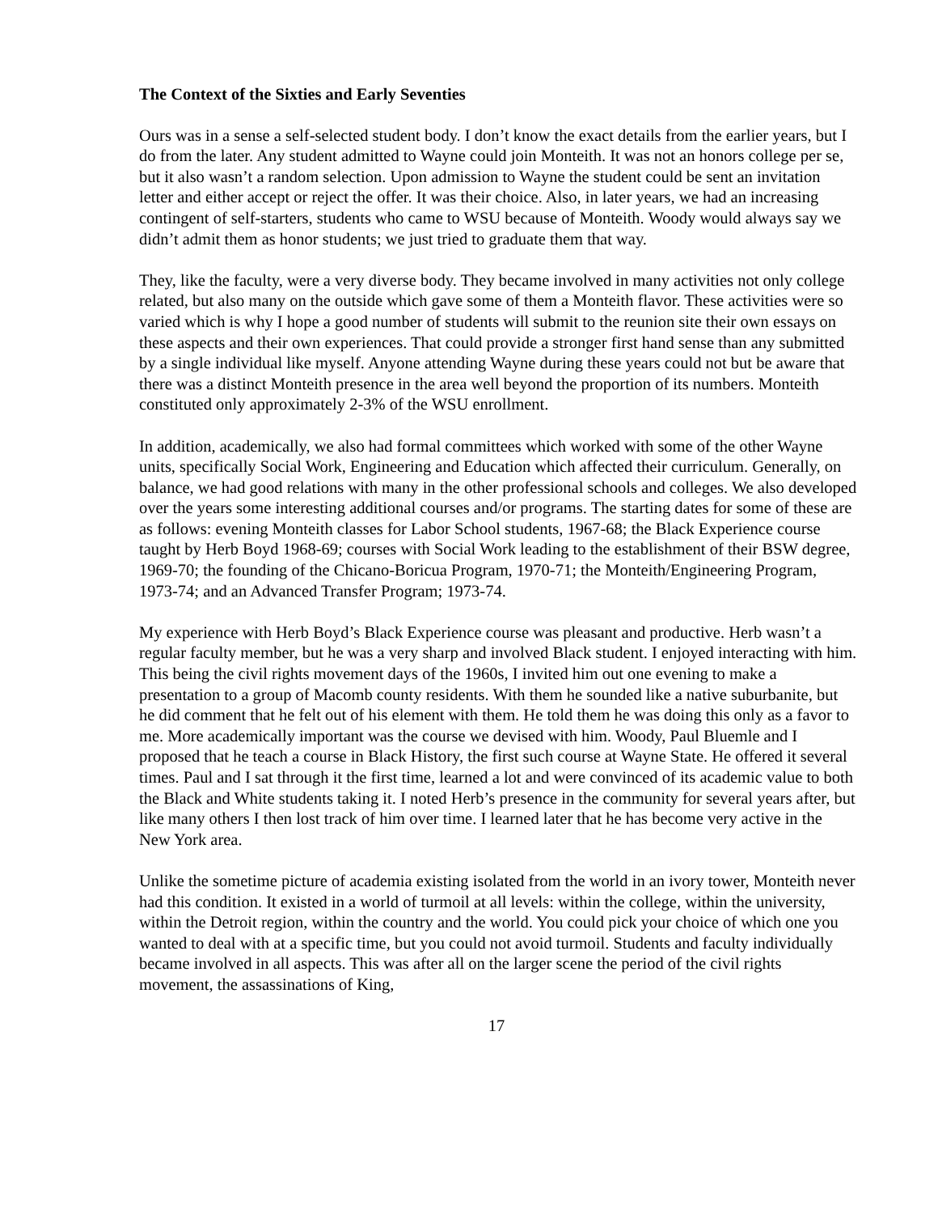The Context of the Sixties and Early Seventies
Ours was in a sense a self-selected student body. I don’t know the exact details from the earlier years, but I do from the later. Any student admitted to Wayne could join Monteith. It was not an honors college per se, but it also wasn’t a random selection. Upon admission to Wayne the student could be sent an invitation letter and either accept or reject the offer. It was their choice. Also, in later years, we had an increasing contingent of self-starters, students who came to WSU because of Monteith. Woody would always say we didn’t admit them as honor students; we just tried to graduate them that way.
They, like the faculty, were a very diverse body. They became involved in many activities not only college related, but also many on the outside which gave some of them a Monteith flavor. These activities were so varied which is why I hope a good number of students will submit to the reunion site their own essays on these aspects and their own experiences. That could provide a stronger first hand sense than any submitted by a single individual like myself. Anyone attending Wayne during these years could not but be aware that there was a distinct Monteith presence in the area well beyond the proportion of its numbers. Monteith constituted only approximately 2-3% of the WSU enrollment.
In addition, academically, we also had formal committees which worked with some of the other Wayne units, specifically Social Work, Engineering and Education which affected their curriculum. Generally, on balance, we had good relations with many in the other professional schools and colleges. We also developed over the years some interesting additional courses and/or programs. The starting dates for some of these are as follows: evening Monteith classes for Labor School students, 1967-68; the Black Experience course taught by Herb Boyd 1968-69; courses with Social Work leading to the establishment of their BSW degree, 1969-70; the founding of the Chicano-Boricua Program, 1970-71; the Monteith/Engineering Program, 1973-74; and an Advanced Transfer Program; 1973-74.
My experience with Herb Boyd’s Black Experience course was pleasant and productive. Herb wasn’t a regular faculty member, but he was a very sharp and involved Black student. I enjoyed interacting with him. This being the civil rights movement days of the 1960s, I invited him out one evening to make a presentation to a group of Macomb county residents. With them he sounded like a native suburbanite, but he did comment that he felt out of his element with them. He told them he was doing this only as a favor to me. More academically important was the course we devised with him. Woody, Paul Bluemle and I proposed that he teach a course in Black History, the first such course at Wayne State. He offered it several times. Paul and I sat through it the first time, learned a lot and were convinced of its academic value to both the Black and White students taking it. I noted Herb’s presence in the community for several years after, but like many others I then lost track of him over time. I learned later that he has become very active in the New York area.
Unlike the sometime picture of academia existing isolated from the world in an ivory tower, Monteith never had this condition. It existed in a world of turmoil at all levels: within the college, within the university, within the Detroit region, within the country and the world. You could pick your choice of which one you wanted to deal with at a specific time, but you could not avoid turmoil. Students and faculty individually became involved in all aspects. This was after all on the larger scene the period of the civil rights movement, the assassinations of King,
17